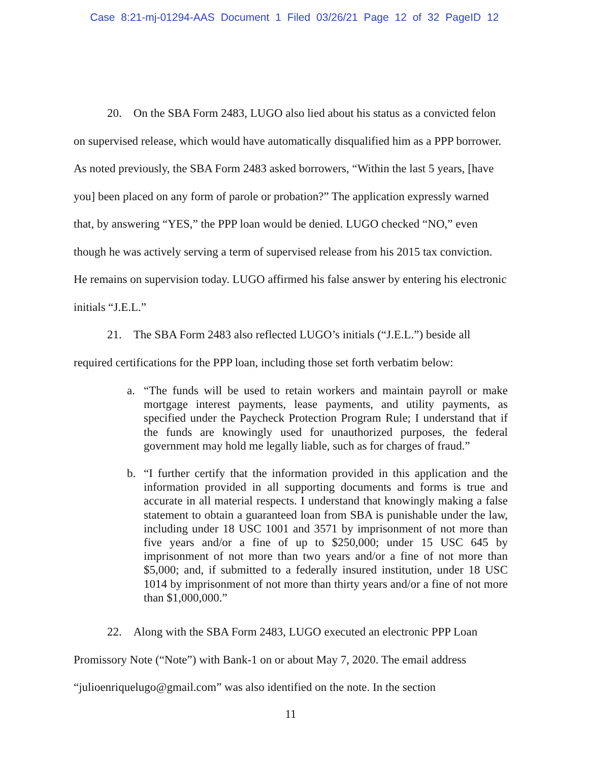Case 8:21-mj-01294-AAS Document 1 Filed 03/26/21 Page 12 of 32 PageID 12
20. On the SBA Form 2483, LUGO also lied about his status as a convicted felon on supervised release, which would have automatically disqualified him as a PPP borrower. As noted previously, the SBA Form 2483 asked borrowers, “Within the last 5 years, [have you] been placed on any form of parole or probation?” The application expressly warned that, by answering “YES,” the PPP loan would be denied. LUGO checked “NO,” even though he was actively serving a term of supervised release from his 2015 tax conviction. He remains on supervision today. LUGO affirmed his false answer by entering his electronic initials “J.E.L.”
21. The SBA Form 2483 also reflected LUGO’s initials (“J.E.L.”) beside all required certifications for the PPP loan, including those set forth verbatim below:
a. “The funds will be used to retain workers and maintain payroll or make mortgage interest payments, lease payments, and utility payments, as specified under the Paycheck Protection Program Rule; I understand that if the funds are knowingly used for unauthorized purposes, the federal government may hold me legally liable, such as for charges of fraud.”
b. “I further certify that the information provided in this application and the information provided in all supporting documents and forms is true and accurate in all material respects. I understand that knowingly making a false statement to obtain a guaranteed loan from SBA is punishable under the law, including under 18 USC 1001 and 3571 by imprisonment of not more than five years and/or a fine of up to $250,000; under 15 USC 645 by imprisonment of not more than two years and/or a fine of not more than $5,000; and, if submitted to a federally insured institution, under 18 USC 1014 by imprisonment of not more than thirty years and/or a fine of not more than $1,000,000.”
22. Along with the SBA Form 2483, LUGO executed an electronic PPP Loan Promissory Note (“Note”) with Bank-1 on or about May 7, 2020. The email address “julioenriquelugo@gmail.com” was also identified on the note. In the section
11